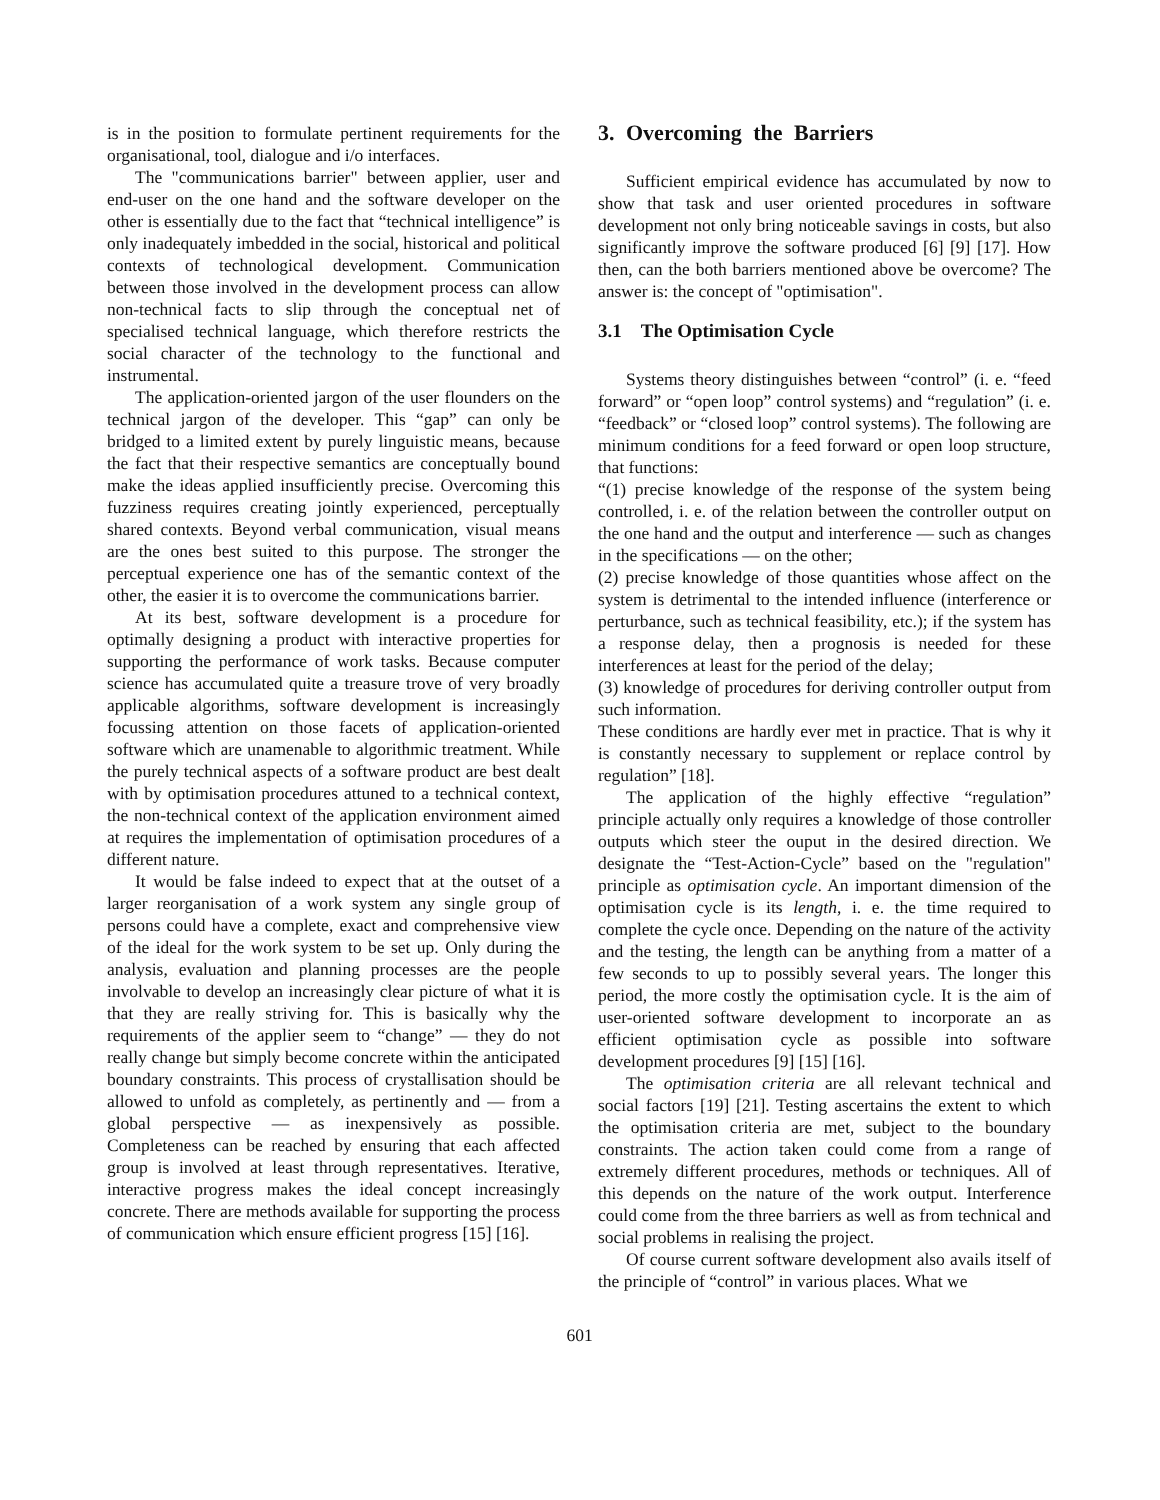is in the position to formulate pertinent requirements for the organisational, tool, dialogue and i/o interfaces.
The "communications barrier" between applier, user and end-user on the one hand and the software developer on the other is essentially due to the fact that “technical intelligence” is only inadequately imbedded in the social, historical and political contexts of technological development. Communication between those involved in the development process can allow non-technical facts to slip through the conceptual net of specialised technical language, which therefore restricts the social character of the technology to the functional and instrumental.
The application-oriented jargon of the user flounders on the technical jargon of the developer. This “gap” can only be bridged to a limited extent by purely linguistic means, because the fact that their respective semantics are conceptually bound make the ideas applied insufficiently precise. Overcoming this fuzziness requires creating jointly experienced, perceptually shared contexts. Beyond verbal communication, visual means are the ones best suited to this purpose. The stronger the perceptual experience one has of the semantic context of the other, the easier it is to overcome the communications barrier.
At its best, software development is a procedure for optimally designing a product with interactive properties for supporting the performance of work tasks. Because computer science has accumulated quite a treasure trove of very broadly applicable algorithms, software development is increasingly focussing attention on those facets of application-oriented software which are unamenable to algorithmic treatment. While the purely technical aspects of a software product are best dealt with by optimisation procedures attuned to a technical context, the non-technical context of the application environment aimed at requires the implementation of optimisation procedures of a different nature.
It would be false indeed to expect that at the outset of a larger reorganisation of a work system any single group of persons could have a complete, exact and comprehensive view of the ideal for the work system to be set up. Only during the analysis, evaluation and planning processes are the people involvable to develop an increasingly clear picture of what it is that they are really striving for. This is basically why the requirements of the applier seem to “change” — they do not really change but simply become concrete within the anticipated boundary constraints. This process of crystallisation should be allowed to unfold as completely, as pertinently and — from a global perspective — as inexpensively as possible. Completeness can be reached by ensuring that each affected group is involved at least through representatives. Iterative, interactive progress makes the ideal concept increasingly concrete. There are methods available for supporting the process of communication which ensure efficient progress [15] [16].
3. Overcoming the Barriers
Sufficient empirical evidence has accumulated by now to show that task and user oriented procedures in software development not only bring noticeable savings in costs, but also significantly improve the software produced [6] [9] [17]. How then, can the both barriers mentioned above be overcome? The answer is: the concept of "optimisation".
3.1 The Optimisation Cycle
Systems theory distinguishes between “control” (i. e. “feed forward” or “open loop” control systems) and “regulation” (i. e. “feedback” or “closed loop” control systems). The following are minimum conditions for a feed forward or open loop structure, that functions:
“(1) precise knowledge of the response of the system being controlled, i. e. of the relation between the controller output on the one hand and the output and interference — such as changes in the specifications — on the other;
(2) precise knowledge of those quantities whose affect on the system is detrimental to the intended influence (interference or perturbance, such as technical feasibility, etc.); if the system has a response delay, then a prognosis is needed for these interferences at least for the period of the delay;
(3) knowledge of procedures for deriving controller output from such information.
These conditions are hardly ever met in practice. That is why it is constantly necessary to supplement or replace control by regulation” [18].
The application of the highly effective “regulation” principle actually only requires a knowledge of those controller outputs which steer the ouput in the desired direction. We designate the “Test-Action-Cycle” based on the "regulation" principle as optimisation cycle. An important dimension of the optimisation cycle is its length, i. e. the time required to complete the cycle once. Depending on the nature of the activity and the testing, the length can be anything from a matter of a few seconds to up to possibly several years. The longer this period, the more costly the optimisation cycle. It is the aim of user-oriented software development to incorporate an as efficient optimisation cycle as possible into software development procedures [9] [15] [16].
The optimisation criteria are all relevant technical and social factors [19] [21]. Testing ascertains the extent to which the optimisation criteria are met, subject to the boundary constraints. The action taken could come from a range of extremely different procedures, methods or techniques. All of this depends on the nature of the work output. Interference could come from the three barriers as well as from technical and social problems in realising the project.
Of course current software development also avails itself of the principle of “control” in various places. What we
601